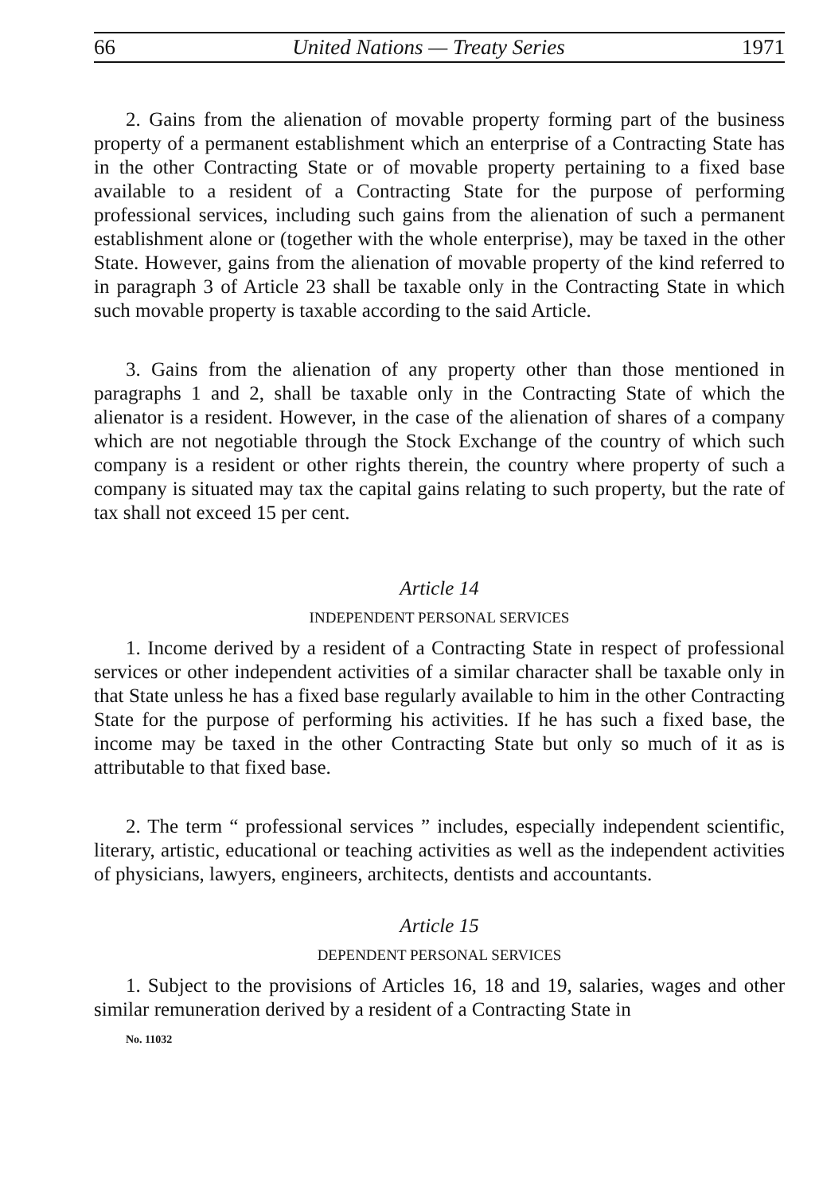66 United Nations — Treaty Series 1971
2. Gains from the alienation of movable property forming part of the business property of a permanent establishment which an enterprise of a Contracting State has in the other Contracting State or of movable property pertaining to a fixed base available to a resident of a Contracting State for the purpose of performing professional services, including such gains from the alienation of such a permanent establishment alone or (together with the whole enterprise), may be taxed in the other State. However, gains from the alienation of movable property of the kind referred to in paragraph 3 of Article 23 shall be taxable only in the Contracting State in which such movable property is taxable according to the said Article.
3. Gains from the alienation of any property other than those mentioned in paragraphs 1 and 2, shall be taxable only in the Contracting State of which the alienator is a resident. However, in the case of the alienation of shares of a company which are not negotiable through the Stock Exchange of the country of which such company is a resident or other rights therein, the country where property of such a company is situated may tax the capital gains relating to such property, but the rate of tax shall not exceed 15 per cent.
Article 14
INDEPENDENT PERSONAL SERVICES
1. Income derived by a resident of a Contracting State in respect of professional services or other independent activities of a similar character shall be taxable only in that State unless he has a fixed base regularly available to him in the other Contracting State for the purpose of performing his activities. If he has such a fixed base, the income may be taxed in the other Contracting State but only so much of it as is attributable to that fixed base.
2. The term “ professional services ” includes, especially independent scientific, literary, artistic, educational or teaching activities as well as the independent activities of physicians, lawyers, engineers, architects, dentists and accountants.
Article 15
DEPENDENT PERSONAL SERVICES
1. Subject to the provisions of Articles 16, 18 and 19, salaries, wages and other similar remuneration derived by a resident of a Contracting State in
No. 11032